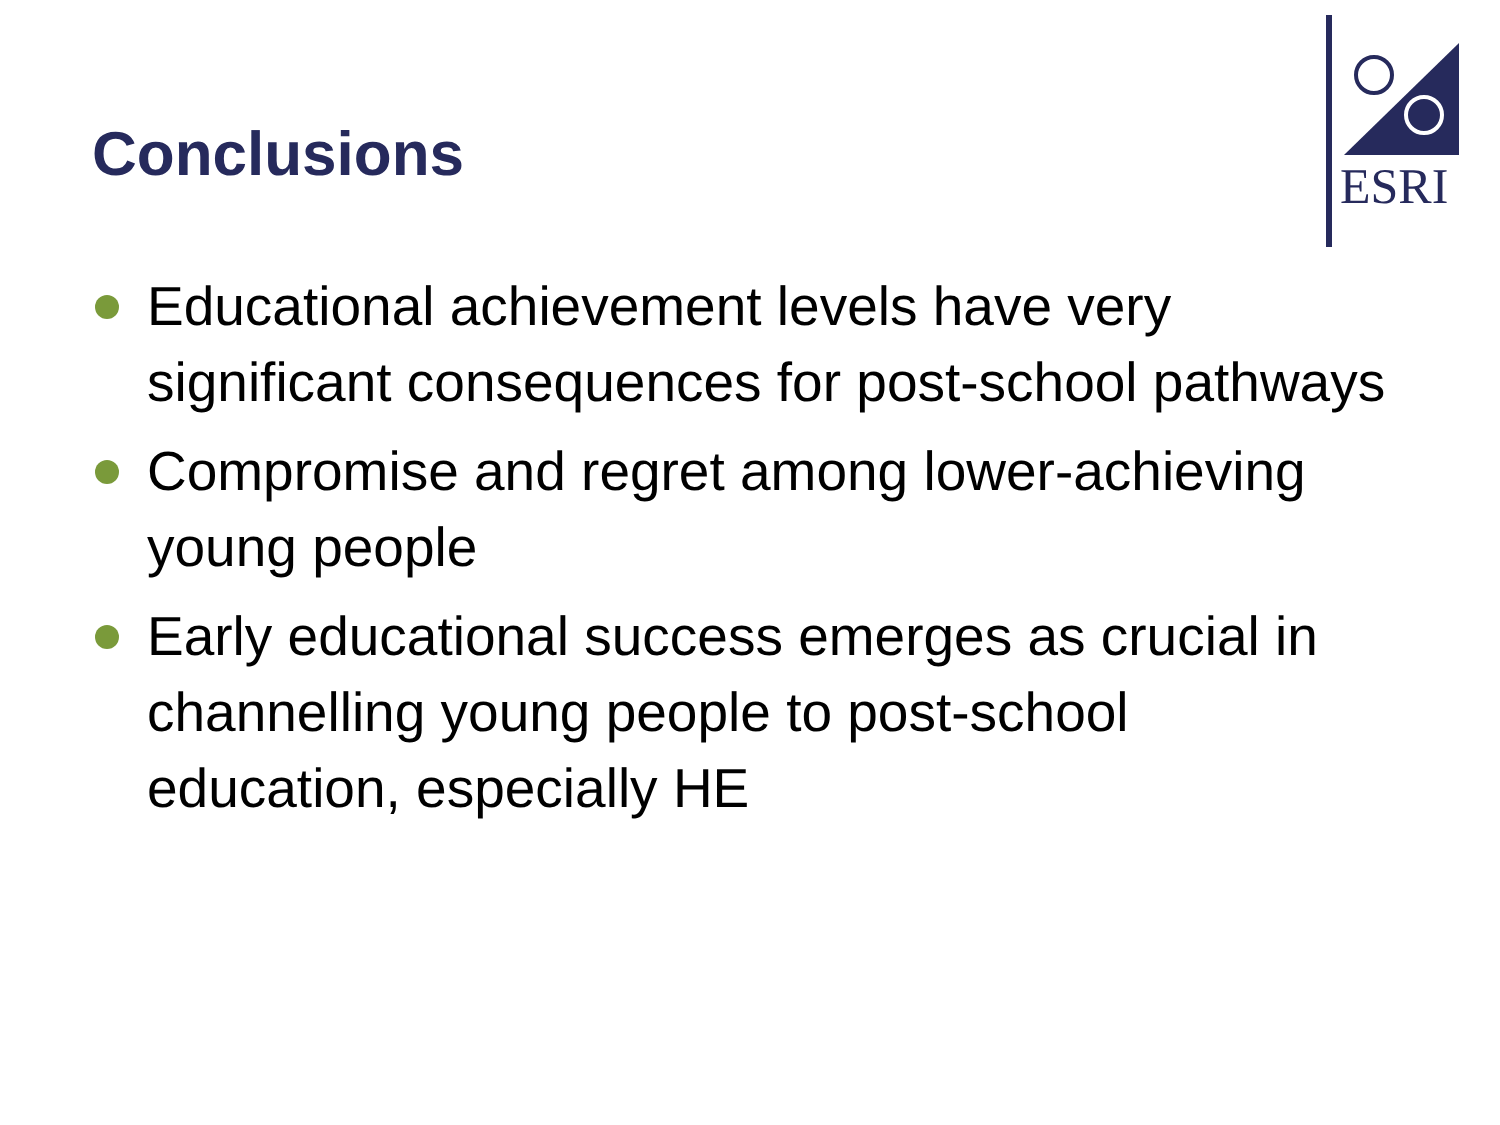Conclusions
ESRI
Educational achievement levels have very significant consequences for post-school pathways
Compromise and regret among lower-achieving young people
Early educational success emerges as crucial in channelling young people to post-school education, especially HE